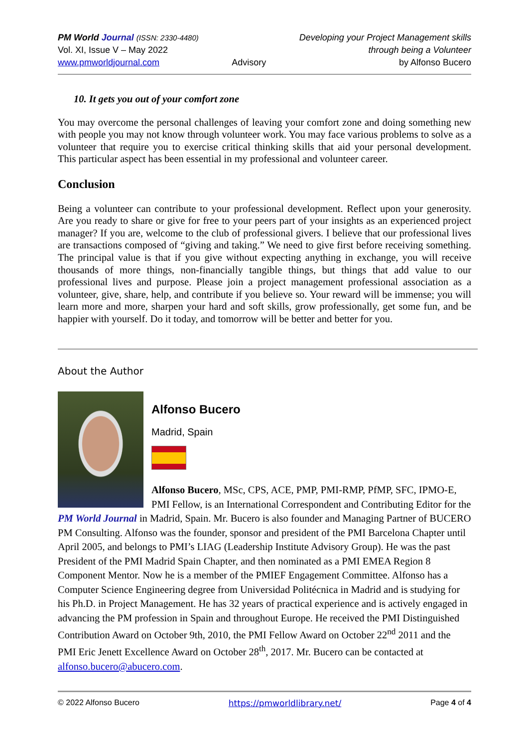PM World Journal (ISSN: 2330-4480)
Vol. XI, Issue V – May 2022
www.pmworldjournal.com
Advisory Developing your Project Management skills
through being a Volunteer
by Alfonso Bucero
10. It gets you out of your comfort zone
You may overcome the personal challenges of leaving your comfort zone and doing something new with people you may not know through volunteer work. You may face various problems to solve as a volunteer that require you to exercise critical thinking skills that aid your personal development. This particular aspect has been essential in my professional and volunteer career.
Conclusion
Being a volunteer can contribute to your professional development. Reflect upon your generosity. Are you ready to share or give for free to your peers part of your insights as an experienced project manager? If you are, welcome to the club of professional givers. I believe that our professional lives are transactions composed of “giving and taking.” We need to give first before receiving something. The principal value is that if you give without expecting anything in exchange, you will receive thousands of more things, non-financially tangible things, but things that add value to our professional lives and purpose. Please join a project management professional association as a volunteer, give, share, help, and contribute if you believe so. Your reward will be immense; you will learn more and more, sharpen your hard and soft skills, grow professionally, get some fun, and be happier with yourself. Do it today, and tomorrow will be better and better for you.
About the Author
Alfonso Bucero
Madrid, Spain
Alfonso Bucero, MSc, CPS, ACE, PMP, PMI-RMP, PfMP, SFC, IPMO-E, PMI Fellow, is an International Correspondent and Contributing Editor for the PM World Journal in Madrid, Spain. Mr. Bucero is also founder and Managing Partner of BUCERO PM Consulting. Alfonso was the founder, sponsor and president of the PMI Barcelona Chapter until April 2005, and belongs to PMI’s LIAG (Leadership Institute Advisory Group). He was the past President of the PMI Madrid Spain Chapter, and then nominated as a PMI EMEA Region 8 Component Mentor. Now he is a member of the PMIEF Engagement Committee. Alfonso has a Computer Science Engineering degree from Universidad Politécnica in Madrid and is studying for his Ph.D. in Project Management. He has 32 years of practical experience and is actively engaged in advancing the PM profession in Spain and throughout Europe. He received the PMI Distinguished Contribution Award on October 9th, 2010, the PMI Fellow Award on October 22<sup>nd</sup> 2011 and the PMI Eric Jenett Excellence Award on October 28<sup>th</sup>, 2017. Mr. Bucero can be contacted at alfonso.bucero@abucero.com.
© 2022 Alfonso Bucero https://pmworldlibrary.net/ Page 4 of 4